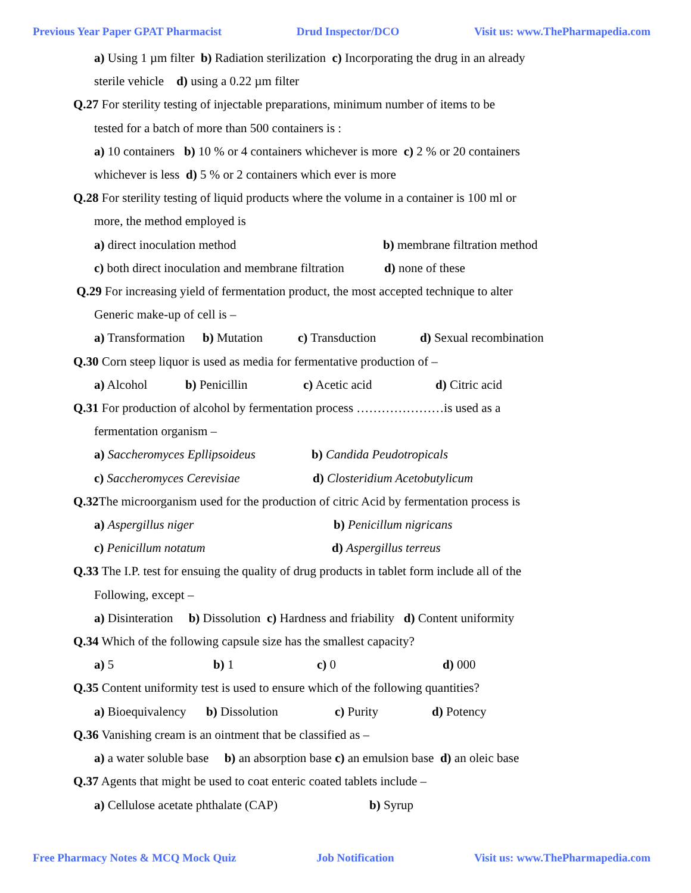Previous Year Paper GPAT Pharmacist Drud Inspector/DCO Visit us: www.ThePharmapedia.com
a) Using 1 µm filter b) Radiation sterilization c) Incorporating the drug in an already
sterile vehicle d) using a 0.22 µm filter
Q.27 For sterility testing of injectable preparations, minimum number of items to be
tested for a batch of more than 500 containers is :
a) 10 containers b) 10 % or 4 containers whichever is more c) 2 % or 20 containers
whichever is less d) 5 % or 2 containers which ever is more
Q.28 For sterility testing of liquid products where the volume in a container is 100 ml or
more, the method employed is
a) direct inoculation method b) membrane filtration method
c) both direct inoculation and membrane filtration d) none of these
Q.29 For increasing yield of fermentation product, the most accepted technique to alter
Generic make-up of cell is –
a) Transformation b) Mutation c) Transduction d) Sexual recombination
Q.30 Corn steep liquor is used as media for fermentative production of –
a) Alcohol b) Penicillin c) Acetic acid d) Citric acid
Q.31 For production of alcohol by fermentation process …………………is used as a
fermentation organism –
a) Saccheromyces Epllipsoideus b) Candida Peudotropicals
c) Saccheromyces Cerevisiae d) Closteridium Acetobutylicum
Q.32 The microorganism used for the production of citric Acid by fermentation process is
a) Aspergillus niger b) Penicillum nigricans
c) Penicillum notatum d) Aspergillus terreus
Q.33 The I.P. test for ensuing the quality of drug products in tablet form include all of the
Following, except –
a) Disinteration b) Dissolution c) Hardness and friability d) Content uniformity
Q.34 Which of the following capsule size has the smallest capacity?
a) 5 b) 1 c) 0 d) 000
Q.35 Content uniformity test is used to ensure which of the following quantities?
a) Bioequivalency b) Dissolution c) Purity d) Potency
Q.36 Vanishing cream is an ointment that be classified as –
a) a water soluble base b) an absorption base c) an emulsion base d) an oleic base
Q.37 Agents that might be used to coat enteric coated tablets include –
a) Cellulose acetate phthalate (CAP) b) Syrup
Free Pharmacy Notes & MCQ Mock Quiz Job Notification Visit us: www.ThePharmapedia.com